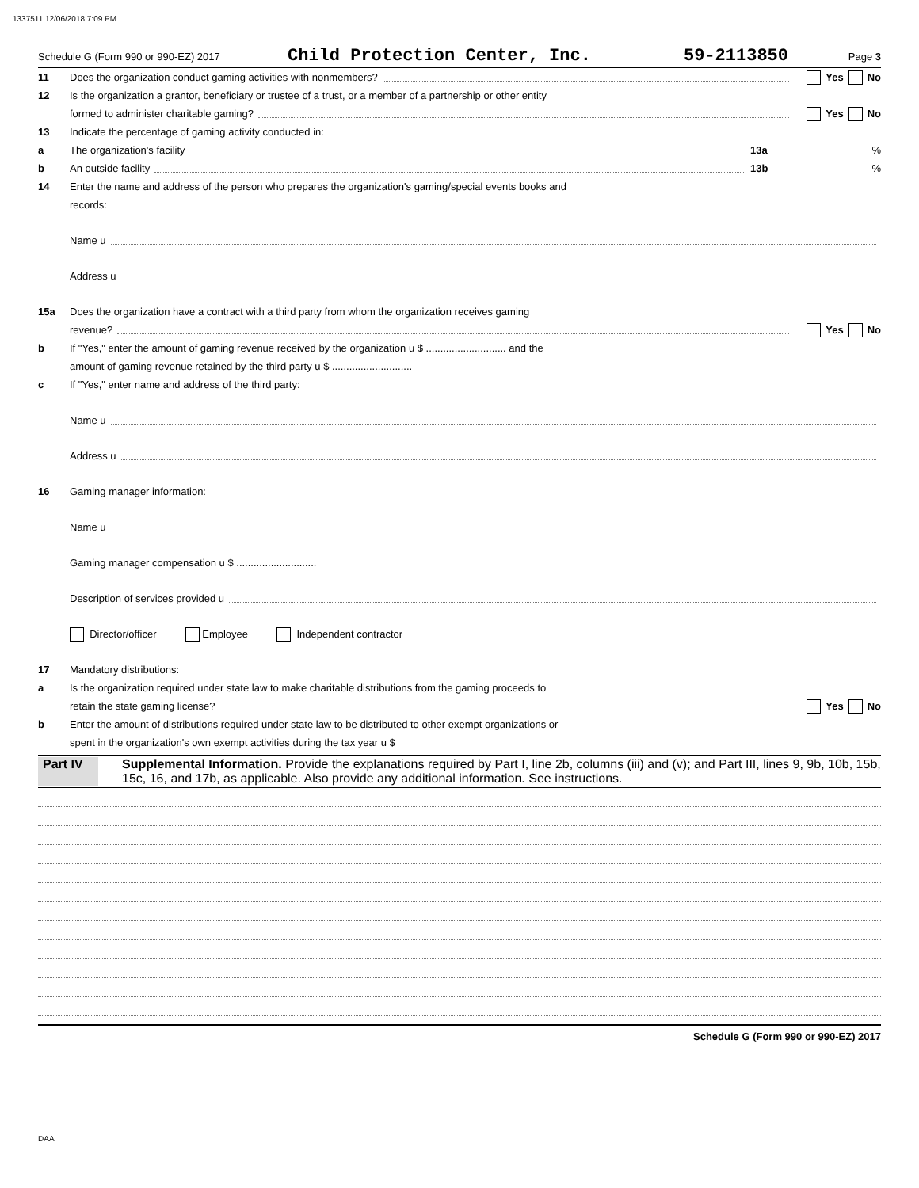1337511 12/06/2018 7:09 PM
Schedule G (Form 990 or 990-EZ) 2017 Child Protection Center, Inc. 59-2113850 Page 3
11 Does the organization conduct gaming activities with nonmembers? Yes No
12 Is the organization a grantor, beneficiary or trustee of a trust, or a member of a partnership or other entity
formed to administer charitable gaming? Yes No
13 Indicate the percentage of gaming activity conducted in:
a The organization's facility 13a%
b An outside facility 13b%
14 Enter the name and address of the person who prepares the organization's gaming/special events books and
records:
Name u
Address u
15a Does the organization have a contract with a third party from whom the organization receives gaming
revenue? Yes No
b If "Yes," enter the amount of gaming revenue received by the organization u $ ............................ and the
amount of gaming revenue retained by the third party u $ ............................
c If "Yes," enter name and address of the third party:
Name u
Address u
16 Gaming manager information:
Name u
Gaming manager compensation u $ ............................
Description of services provided u
Director/officer Employee Independent contractor
17 Mandatory distributions:
a Is the organization required under state law to make charitable distributions from the gaming proceeds to
retain the state gaming license? Yes No
b Enter the amount of distributions required under state law to be distributed to other exempt organizations or
spent in the organization's own exempt activities during the tax year u $
Part IV Supplemental Information. Provide the explanations required by Part I, line 2b, columns (iii) and (v); and Part III, lines 9, 9b, 10b, 15b, 15c, 16, and 17b, as applicable. Also provide any additional information. See instructions.
Schedule G (Form 990 or 990-EZ) 2017
DAA